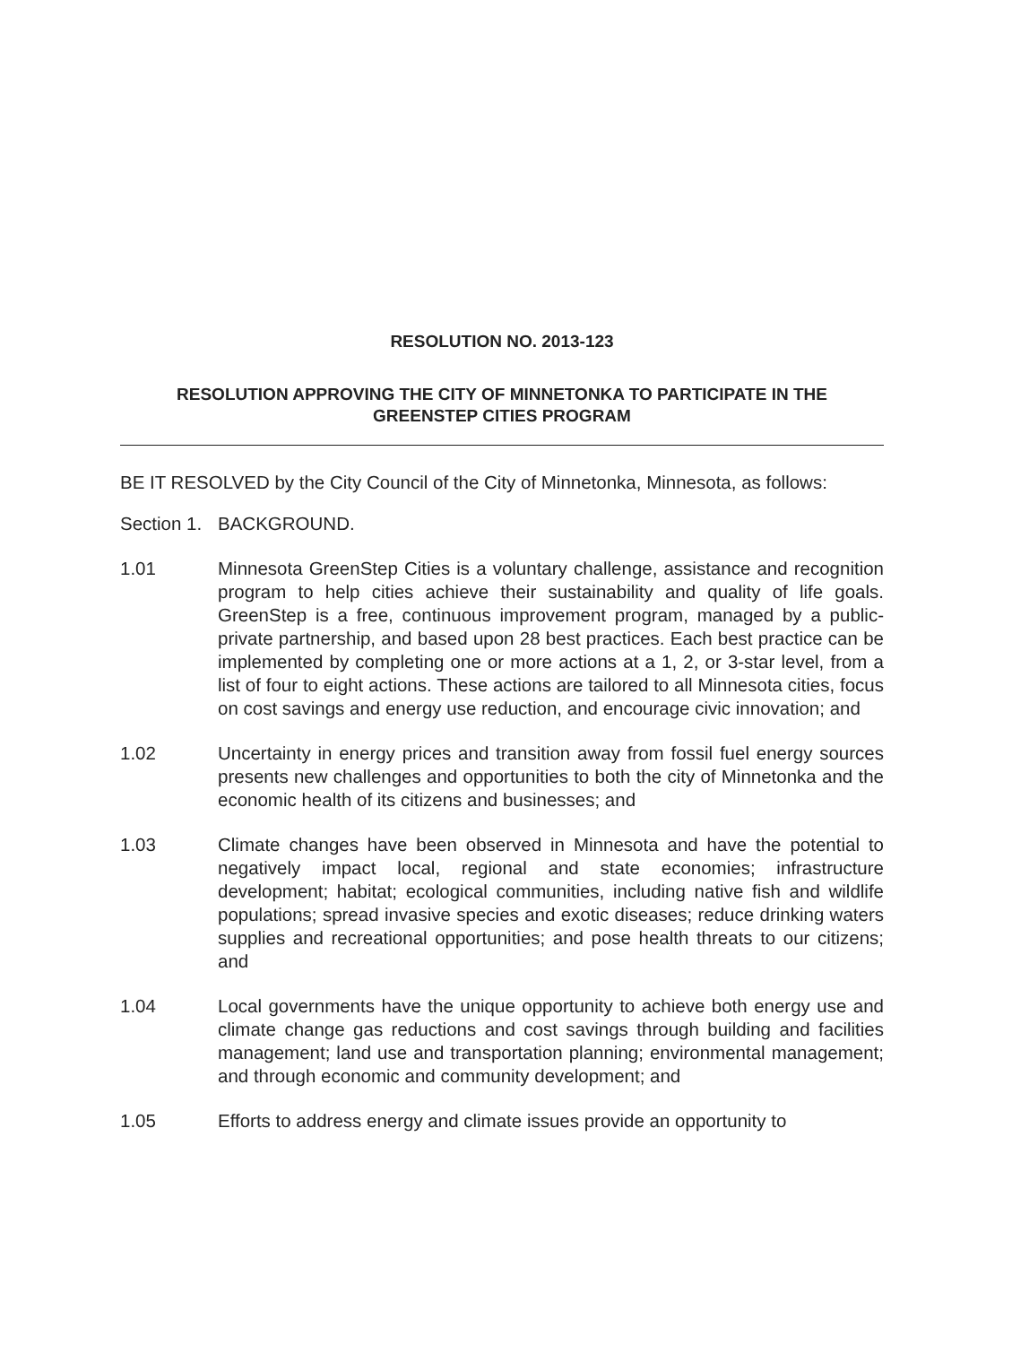RESOLUTION NO. 2013-123
RESOLUTION APPROVING THE CITY OF MINNETONKA TO PARTICIPATE IN THE
GREENSTEP CITIES PROGRAM
BE IT RESOLVED by the City Council of the City of Minnetonka, Minnesota, as follows:
Section 1.
BACKGROUND.
1.01 Minnesota GreenStep Cities is a voluntary challenge, assistance and recognition program to help cities achieve their sustainability and quality of life goals. GreenStep is a free, continuous improvement program, managed by a public-private partnership, and based upon 28 best practices. Each best practice can be implemented by completing one or more actions at a 1, 2, or 3-star level, from a list of four to eight actions. These actions are tailored to all Minnesota cities, focus on cost savings and energy use reduction, and encourage civic innovation; and
1.02 Uncertainty in energy prices and transition away from fossil fuel energy sources presents new challenges and opportunities to both the city of Minnetonka and the economic health of its citizens and businesses; and
1.03 Climate changes have been observed in Minnesota and have the potential to negatively impact local, regional and state economies; infrastructure development; habitat; ecological communities, including native fish and wildlife populations; spread invasive species and exotic diseases; reduce drinking waters supplies and recreational opportunities; and pose health threats to our citizens; and
1.04 Local governments have the unique opportunity to achieve both energy use and climate change gas reductions and cost savings through building and facilities management; land use and transportation planning; environmental management; and through economic and community development; and
1.05 Efforts to address energy and climate issues provide an opportunity to